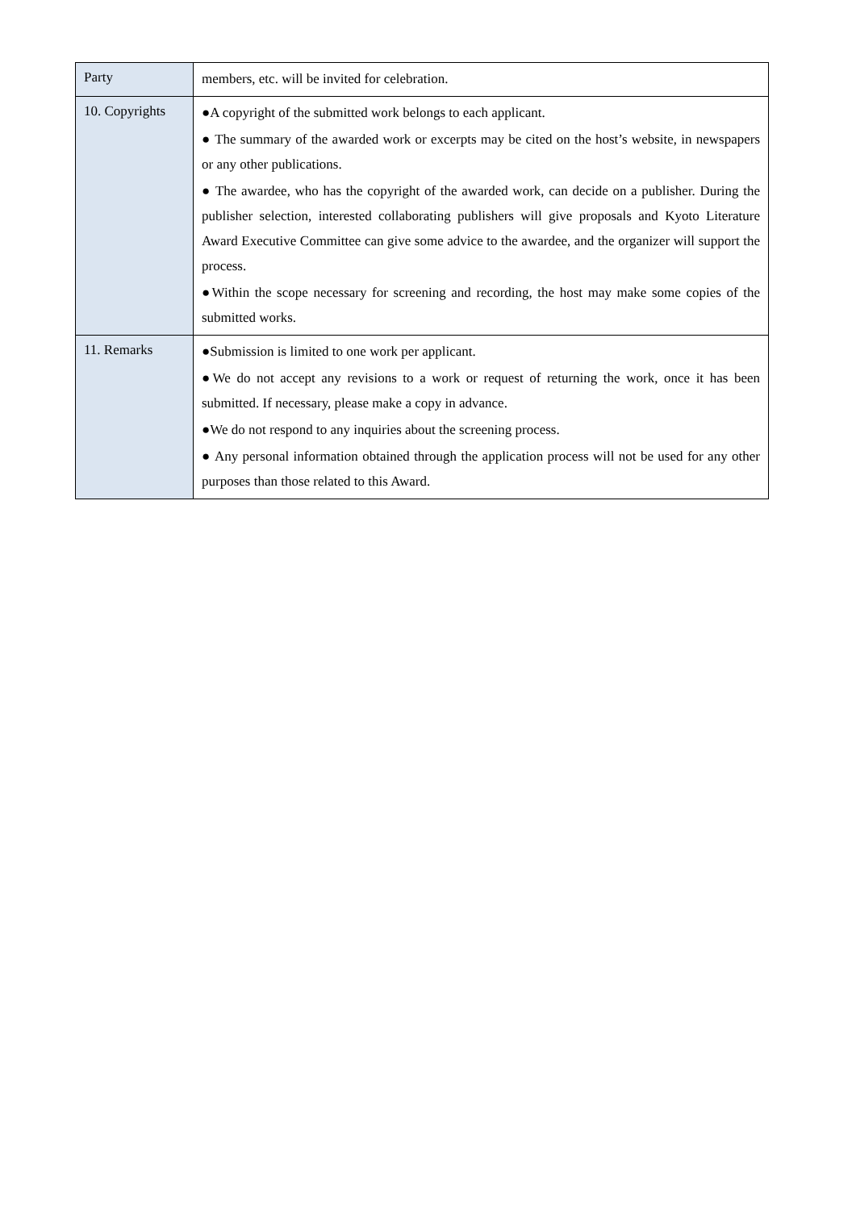| Party | members, etc. will be invited for celebration. |
| 10. Copyrights | ●A copyright of the submitted work belongs to each applicant. ● The summary of the awarded work or excerpts may be cited on the host’s website, in newspapers or any other publications. ● The awardee, who has the copyright of the awarded work, can decide on a publisher. During the publisher selection, interested collaborating publishers will give proposals and Kyoto Literature Award Executive Committee can give some advice to the awardee, and the organizer will support the process. ●Within the scope necessary for screening and recording, the host may make some copies of the submitted works. |
| 11. Remarks | ●Submission is limited to one work per applicant. ●We do not accept any revisions to a work or request of returning the work, once it has been submitted. If necessary, please make a copy in advance. ●We do not respond to any inquiries about the screening process. ● Any personal information obtained through the application process will not be used for any other purposes than those related to this Award. |